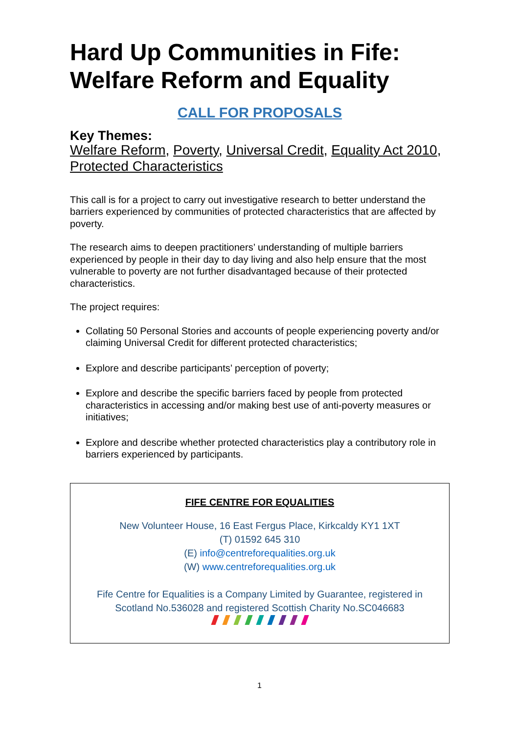Hard Up Communities in Fife: Welfare Reform and Equality
CALL FOR PROPOSALS
Key Themes:
Welfare Reform, Poverty, Universal Credit, Equality Act 2010, Protected Characteristics
This call is for a project to carry out investigative research to better understand the barriers experienced by communities of protected characteristics that are affected by poverty.
The research aims to deepen practitioners’ understanding of multiple barriers experienced by people in their day to day living and also help ensure that the most vulnerable to poverty are not further disadvantaged because of their protected characteristics.
The project requires:
Collating 50 Personal Stories and accounts of people experiencing poverty and/or claiming Universal Credit for different protected characteristics;
Explore and describe participants’ perception of poverty;
Explore and describe the specific barriers faced by people from protected characteristics in accessing and/or making best use of anti-poverty measures or initiatives;
Explore and describe whether protected characteristics play a contributory role in barriers experienced by participants.
FIFE CENTRE FOR EQUALITIES
New Volunteer House, 16 East Fergus Place, Kirkcaldy KY1 1XT
(T) 01592 645 310
(E) info@centreforequalities.org.uk
(W) www.centreforequalities.org.uk
Fife Centre for Equalities is a Company Limited by Guarantee, registered in Scotland No.536028 and registered Scottish Charity No.SC046683
1